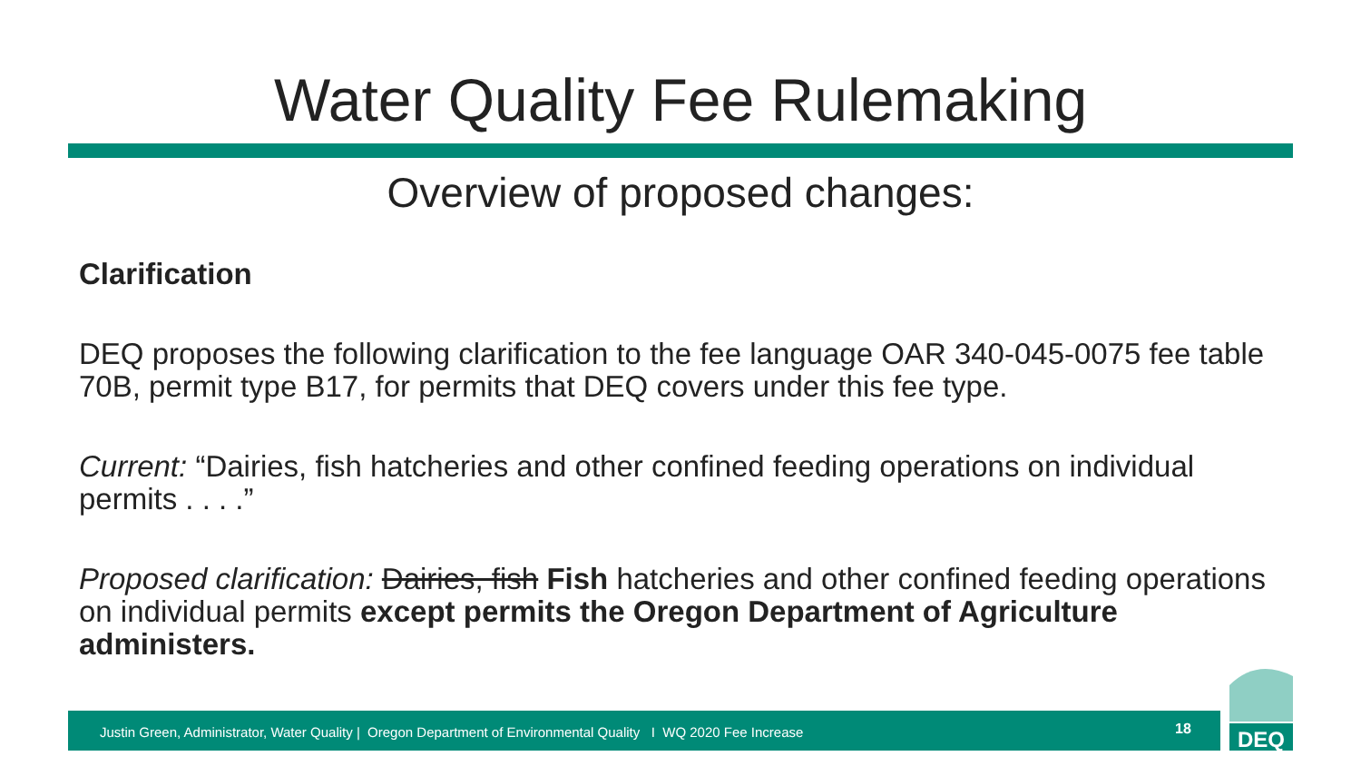Water Quality Fee Rulemaking
Overview of proposed changes:
Clarification
DEQ proposes the following clarification to the fee language OAR 340-045-0075 fee table 70B, permit type B17, for permits that DEQ covers under this fee type.
Current: “Dairies, fish hatcheries and other confined feeding operations on individual permits . . . .”
Proposed clarification: Dairies, fish Fish hatcheries and other confined feeding operations on individual permits except permits the Oregon Department of Agriculture administers.
Justin Green, Administrator, Water Quality | Oregon Department of Environmental Quality I WQ 2020 Fee Increase 18
DEQ